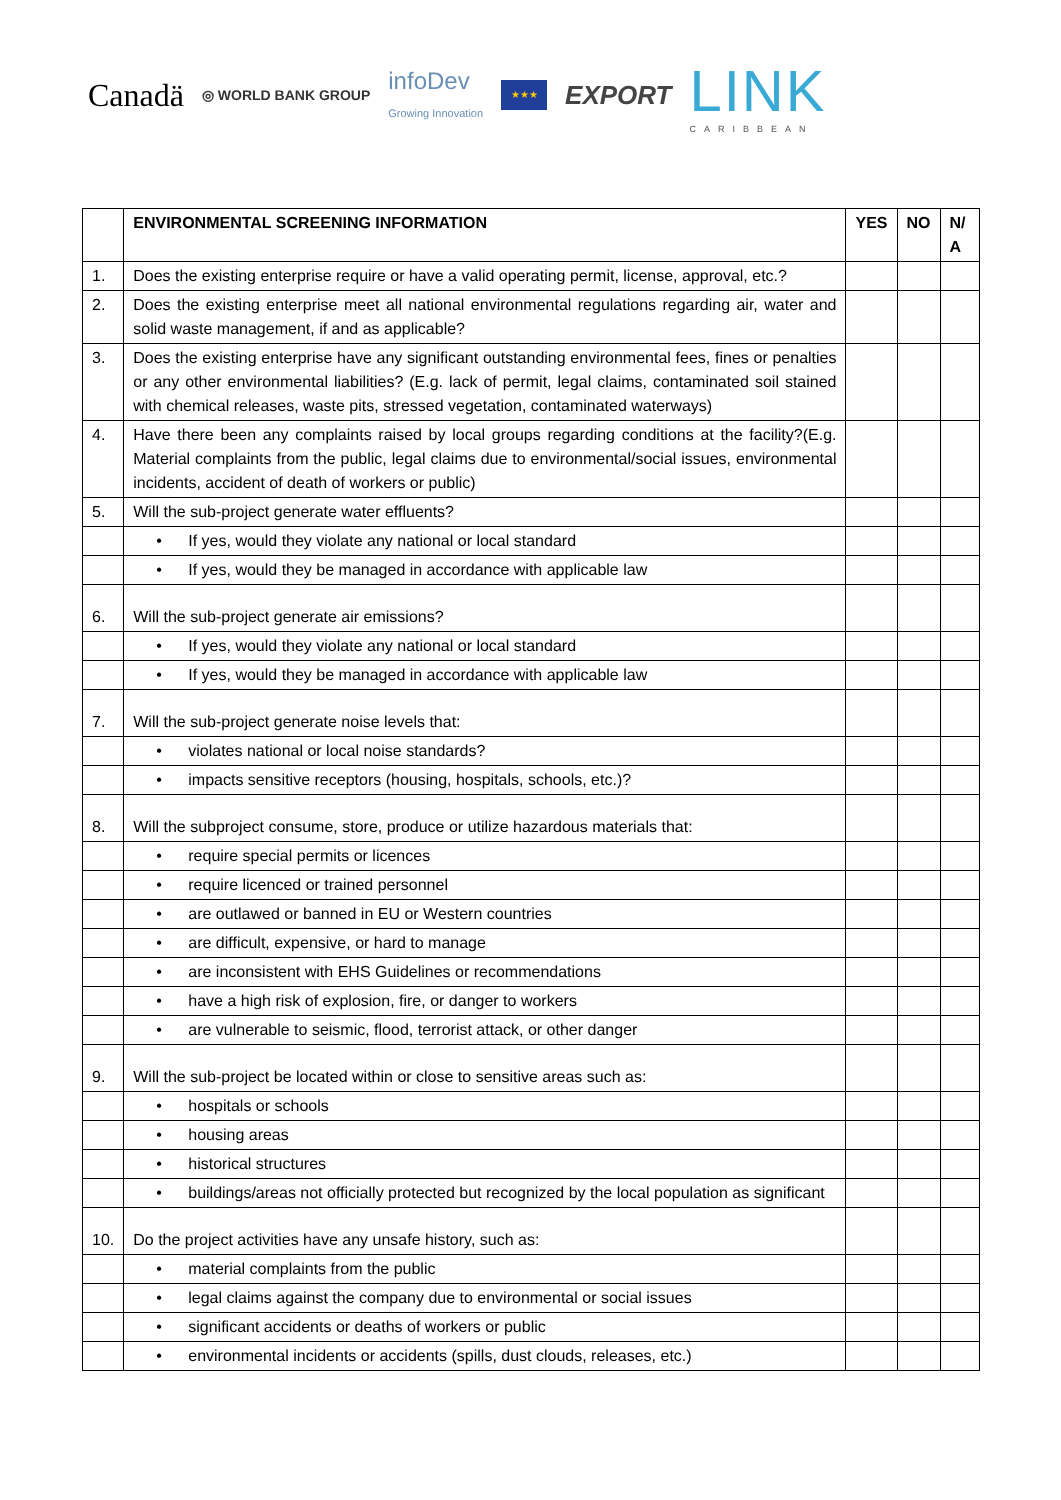Canadä
◎ WORLD BANK GROUP
infoDev
Growing Innovation
★★★
EXPORT
LINK
CARIBBEAN
| | ENVIRONMENTAL SCREENING INFORMATION | YES | NO | N/ A |
| --- | --- | --- | --- | --- |
| 1. | Does the existing enterprise require or have a valid operating permit, license, approval, etc.? | | | |
| 2. | Does the existing enterprise meet all national environmental regulations regarding air, water and solid waste management, if and as applicable? | | | |
| 3. | Does the existing enterprise have any significant outstanding environmental fees, fines or penalties or any other environmental liabilities? (E.g. lack of permit, legal claims, contaminated soil stained with chemical releases, waste pits, stressed vegetation, contaminated waterways) | | | |
| 4. | Have there been any complaints raised by local groups regarding conditions at the facility?(E.g. Material complaints from the public, legal claims due to environmental/social issues, environmental incidents, accident of death of workers or public) | | | |
| 5. | Will the sub-project generate water effluents? | | | |
| | • If yes, would they violate any national or local standard | | | |
| | • If yes, would they be managed in accordance with applicable law | | | |
| 6. | Will the sub-project generate air emissions? | | | |
| | • If yes, would they violate any national or local standard | | | |
| | • If yes, would they be managed in accordance with applicable law | | | |
| 7. | Will the sub-project generate noise levels that: | | | |
| | • violates national or local noise standards? | | | |
| | • impacts sensitive receptors (housing, hospitals, schools, etc.)? | | | |
| 8. | Will the subproject consume, store, produce or utilize hazardous materials that: | | | |
| | • require special permits or licences | | | |
| | • require licenced or trained personnel | | | |
| | • are outlawed or banned in EU or Western countries | | | |
| | • are difficult, expensive, or hard to manage | | | |
| | • are inconsistent with EHS Guidelines or recommendations | | | |
| | • have a high risk of explosion, fire, or danger to workers | | | |
| | • are vulnerable to seismic, flood, terrorist attack, or other danger | | | |
| 9. | Will the sub-project be located within or close to sensitive areas such as: | | | |
| | • hospitals or schools | | | |
| | • housing areas | | | |
| | • historical structures | | | |
| | • buildings/areas not officially protected but recognized by the local population as significant | | | |
| 10. | Do the project activities have any unsafe history, such as: | | | |
| | • material complaints from the public | | | |
| | • legal claims against the company due to environmental or social issues | | | |
| | • significant accidents or deaths of workers or public | | | |
| | • environmental incidents or accidents (spills, dust clouds, releases, etc.) | | | |